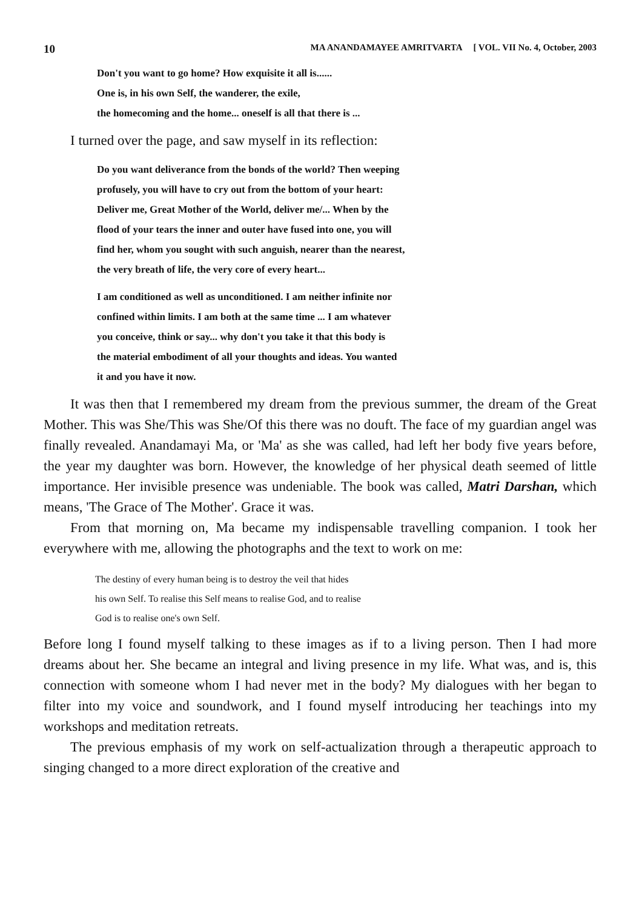10 MA ANANDAMAYEE AMRITVARTA [ VOL. VII No. 4, October, 2003
Don't you want to go home? How exquisite it all is......
One is, in his own Self, the wanderer, the exile,
the homecoming and the home... oneself is all that there is ...
I turned over the page, and saw myself in its reflection:
Do you want deliverance from the bonds of the world? Then weeping
profusely, you will have to cry out from the bottom of your heart:
Deliver me, Great Mother of the World, deliver me/... When by the
flood of your tears the inner and outer have fused into one, you will
find her, whom you sought with such anguish, nearer than the nearest,
the very breath of life, the very core of every heart...
I am conditioned as well as unconditioned. I am neither infinite nor
confined within limits. I am both at the same time ... I am whatever
you conceive, think or say... why don't you take it that this body is
the material embodiment of all your thoughts and ideas. You wanted
it and you have it now.
It was then that I remembered my dream from the previous summer, the dream of the Great Mother. This was She/This was She/Of this there was no douft. The face of my guardian angel was finally revealed. Anandamayi Ma, or 'Ma' as she was called, had left her body five years before, the year my daughter was born. However, the knowledge of her physical death seemed of little importance. Her invisible presence was undeniable. The book was called, Matri Darshan, which means, 'The Grace of The Mother'. Grace it was.
From that morning on, Ma became my indispensable travelling companion. I took her everywhere with me, allowing the photographs and the text to work on me:
The destiny of every human being is to destroy the veil that hides
his own Self. To realise this Self means to realise God, and to realise
God is to realise one's own Self.
Before long I found myself talking to these images as if to a living person. Then I had more dreams about her. She became an integral and living presence in my life. What was, and is, this connection with someone whom I had never met in the body? My dialogues with her began to filter into my voice and soundwork, and I found myself introducing her teachings into my workshops and meditation retreats.
The previous emphasis of my work on self-actualization through a therapeutic approach to singing changed to a more direct exploration of the creative and